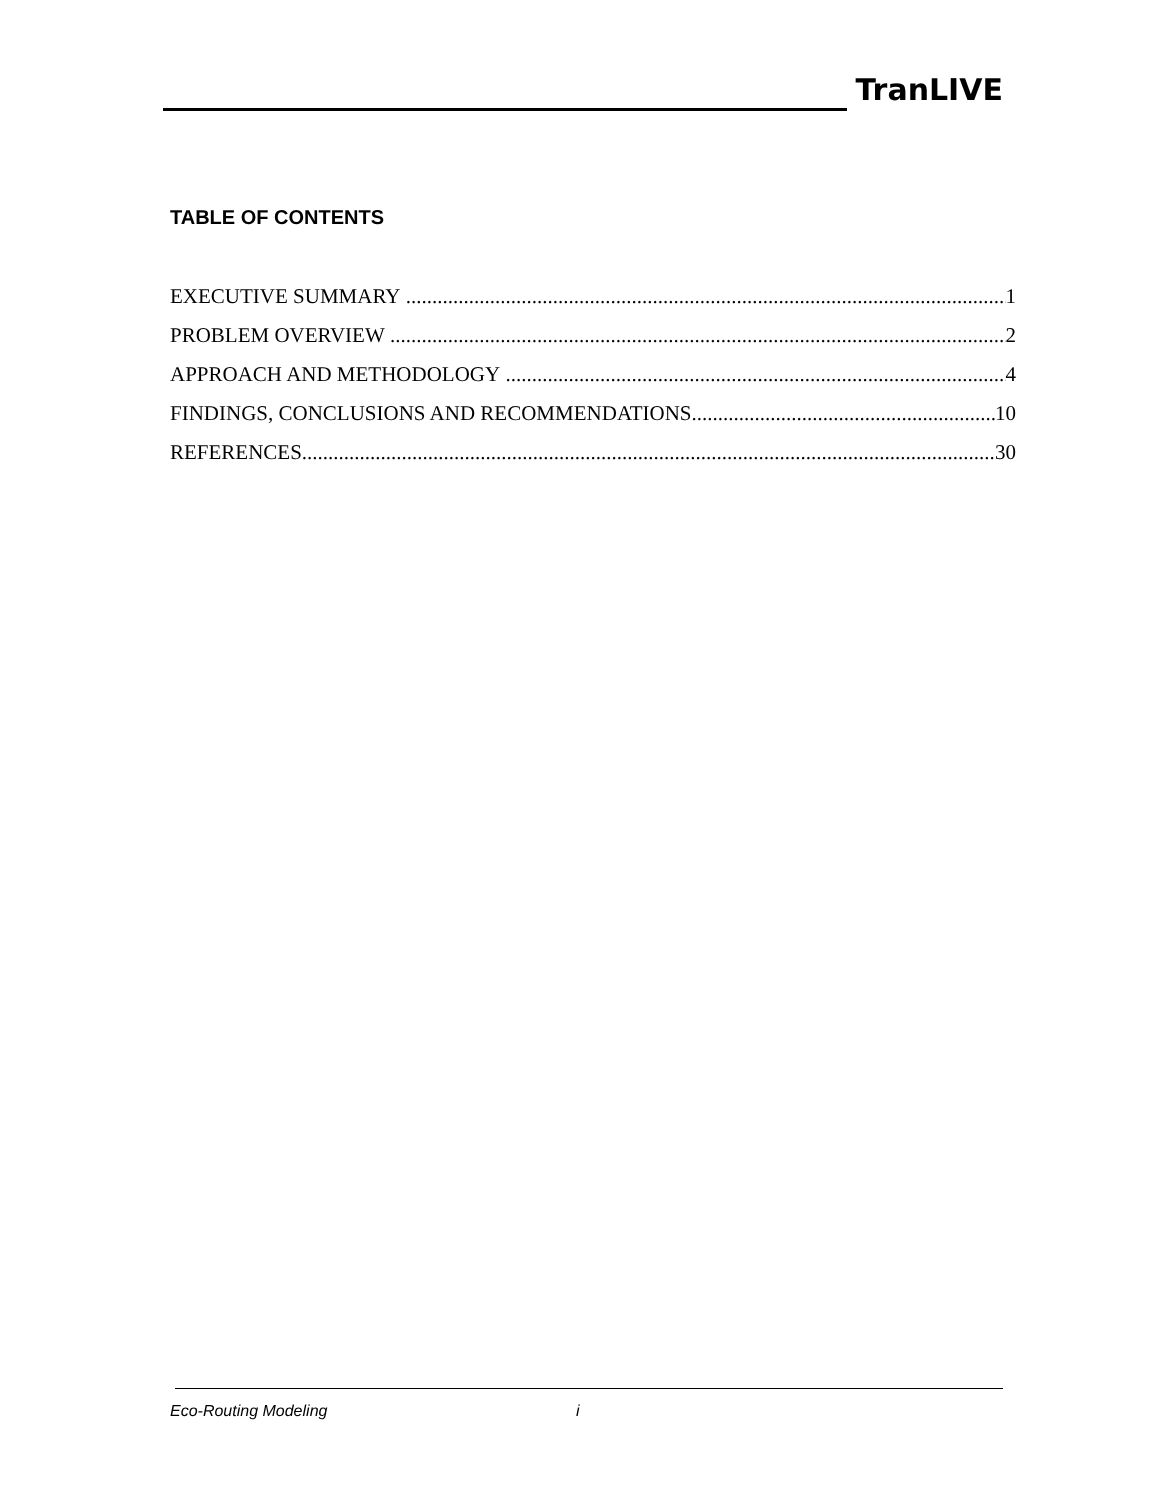TranLIVE
TABLE OF CONTENTS
EXECUTIVE SUMMARY 1
PROBLEM OVERVIEW 2
APPROACH AND METHODOLOGY 4
FINDINGS, CONCLUSIONS AND RECOMMENDATIONS 10
REFERENCES 30
Eco-Routing Modeling i